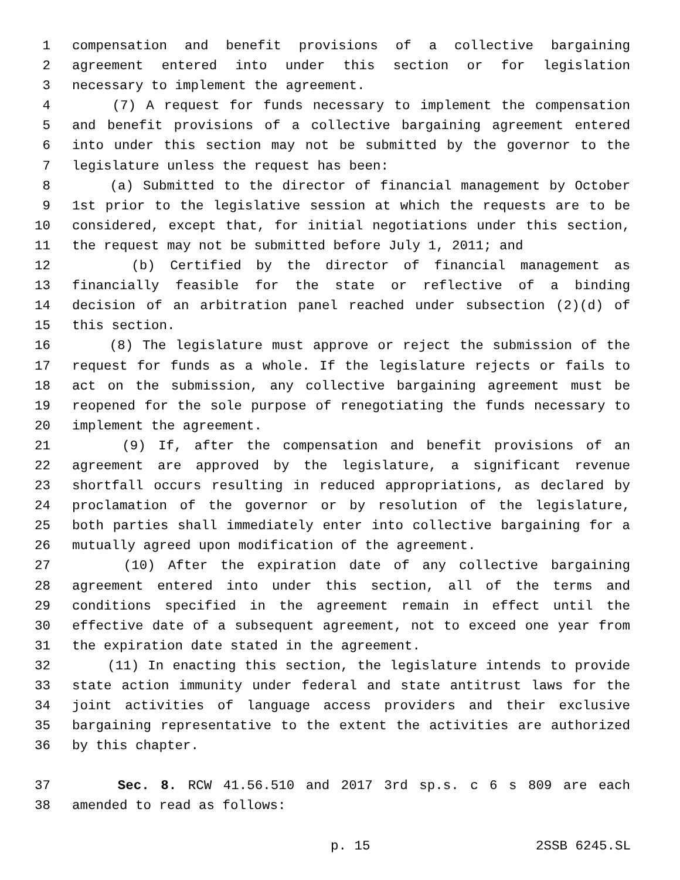1 compensation and benefit provisions of a collective bargaining
2 agreement entered into under this section or for legislation
3 necessary to implement the agreement.
4 (7) A request for funds necessary to implement the compensation
5 and benefit provisions of a collective bargaining agreement entered
6 into under this section may not be submitted by the governor to the
7 legislature unless the request has been:
8 (a) Submitted to the director of financial management by October
9 1st prior to the legislative session at which the requests are to be
10 considered, except that, for initial negotiations under this section,
11 the request may not be submitted before July 1, 2011; and
12 (b) Certified by the director of financial management as
13 financially feasible for the state or reflective of a binding
14 decision of an arbitration panel reached under subsection (2)(d) of
15 this section.
16 (8) The legislature must approve or reject the submission of the
17 request for funds as a whole. If the legislature rejects or fails to
18 act on the submission, any collective bargaining agreement must be
19 reopened for the sole purpose of renegotiating the funds necessary to
20 implement the agreement.
21 (9) If, after the compensation and benefit provisions of an
22 agreement are approved by the legislature, a significant revenue
23 shortfall occurs resulting in reduced appropriations, as declared by
24 proclamation of the governor or by resolution of the legislature,
25 both parties shall immediately enter into collective bargaining for a
26 mutually agreed upon modification of the agreement.
27 (10) After the expiration date of any collective bargaining
28 agreement entered into under this section, all of the terms and
29 conditions specified in the agreement remain in effect until the
30 effective date of a subsequent agreement, not to exceed one year from
31 the expiration date stated in the agreement.
32 (11) In enacting this section, the legislature intends to provide
33 state action immunity under federal and state antitrust laws for the
34 joint activities of language access providers and their exclusive
35 bargaining representative to the extent the activities are authorized
36 by this chapter.
37 Sec. 8. RCW 41.56.510 and 2017 3rd sp.s. c 6 s 809 are each
38 amended to read as follows:
p. 15 2SSB 6245.SL